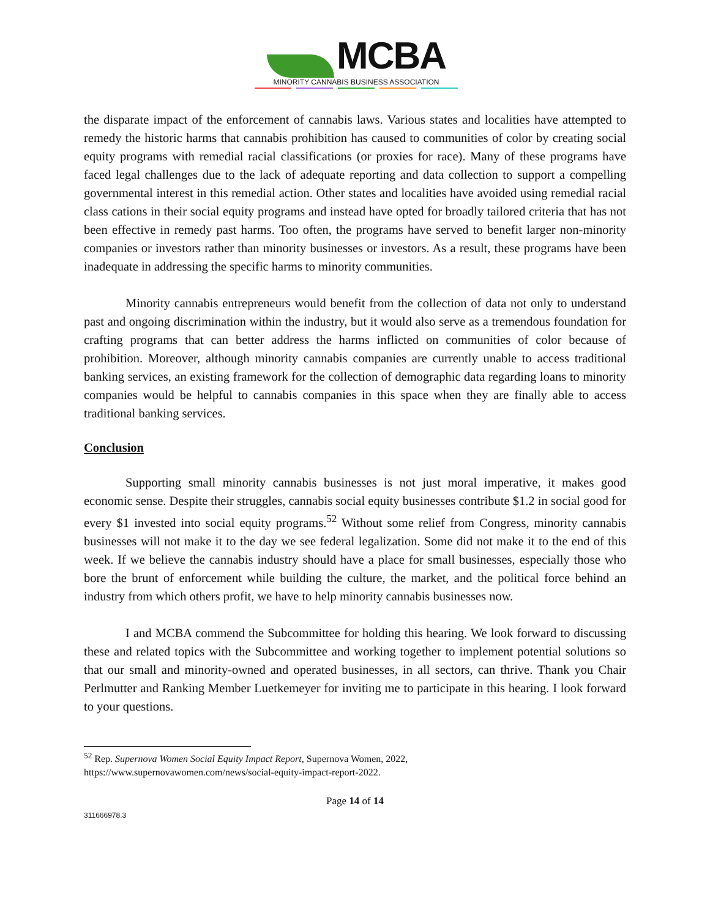MCBA
MINORITY CANNABIS BUSINESS ASSOCIATION
the disparate impact of the enforcement of cannabis laws. Various states and localities have attempted to remedy the historic harms that cannabis prohibition has caused to communities of color by creating social equity programs with remedial racial classifications (or proxies for race). Many of these programs have faced legal challenges due to the lack of adequate reporting and data collection to support a compelling governmental interest in this remedial action. Other states and localities have avoided using remedial racial class cations in their social equity programs and instead have opted for broadly tailored criteria that has not been effective in remedy past harms. Too often, the programs have served to benefit larger non-minority companies or investors rather than minority businesses or investors. As a result, these programs have been inadequate in addressing the specific harms to minority communities.
Minority cannabis entrepreneurs would benefit from the collection of data not only to understand past and ongoing discrimination within the industry, but it would also serve as a tremendous foundation for crafting programs that can better address the harms inflicted on communities of color because of prohibition. Moreover, although minority cannabis companies are currently unable to access traditional banking services, an existing framework for the collection of demographic data regarding loans to minority companies would be helpful to cannabis companies in this space when they are finally able to access traditional banking services.
Conclusion
Supporting small minority cannabis businesses is not just moral imperative, it makes good economic sense. Despite their struggles, cannabis social equity businesses contribute $1.2 in social good for every $1 invested into social equity programs.<sup>52</sup> Without some relief from Congress, minority cannabis businesses will not make it to the day we see federal legalization. Some did not make it to the end of this week. If we believe the cannabis industry should have a place for small businesses, especially those who bore the brunt of enforcement while building the culture, the market, and the political force behind an industry from which others profit, we have to help minority cannabis businesses now.
I and MCBA commend the Subcommittee for holding this hearing. We look forward to discussing these and related topics with the Subcommittee and working together to implement potential solutions so that our small and minority-owned and operated businesses, in all sectors, can thrive. Thank you Chair Perlmutter and Ranking Member Luetkemeyer for inviting me to participate in this hearing. I look forward to your questions.
<sup>52</sup> Rep. Supernova Women Social Equity Impact Report, Supernova Women, 2022,
https://www.supernovawomen.com/news/social-equity-impact-report-2022.
Page 14 of 14
311666978.3